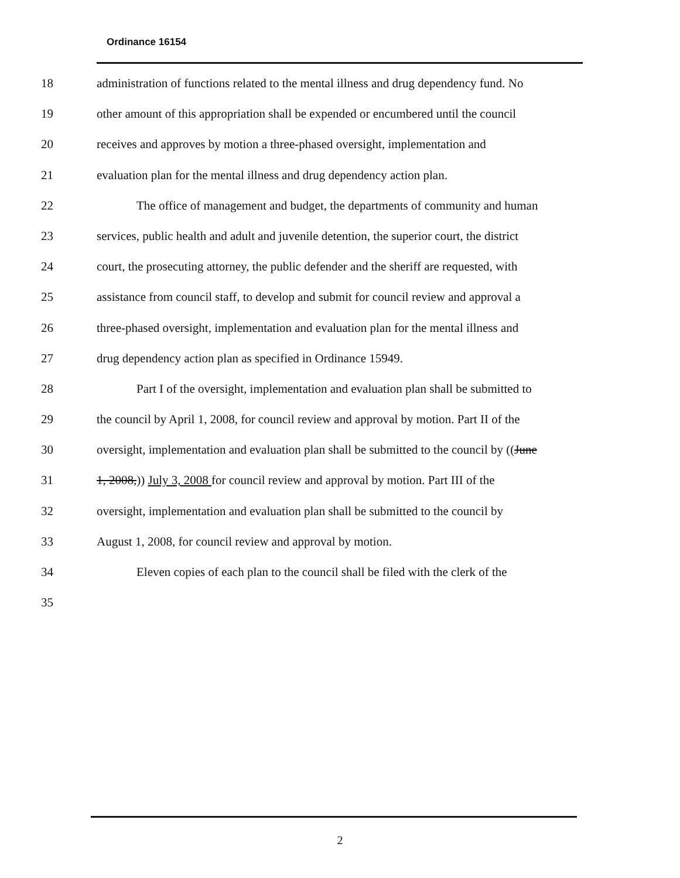Ordinance 16154
18 administration of functions related to the mental illness and drug dependency fund. No
19 other amount of this appropriation shall be expended or encumbered until the council
20 receives and approves by motion a three-phased oversight, implementation and
21 evaluation plan for the mental illness and drug dependency action plan.
22 The office of management and budget, the departments of community and human
23 services, public health and adult and juvenile detention, the superior court, the district
24 court, the prosecuting attorney, the public defender and the sheriff are requested, with
25 assistance from council staff, to develop and submit for council review and approval a
26 three-phased oversight, implementation and evaluation plan for the mental illness and
27 drug dependency action plan as specified in Ordinance 15949.
28 Part I of the oversight, implementation and evaluation plan shall be submitted to
29 the council by April 1, 2008, for council review and approval by motion. Part II of the
30 oversight, implementation and evaluation plan shall be submitted to the council by ((June
31 1, 2008,)) July 3, 2008 for council review and approval by motion. Part III of the
32 oversight, implementation and evaluation plan shall be submitted to the council by
33 August 1, 2008, for council review and approval by motion.
34 Eleven copies of each plan to the council shall be filed with the clerk of the
35
2